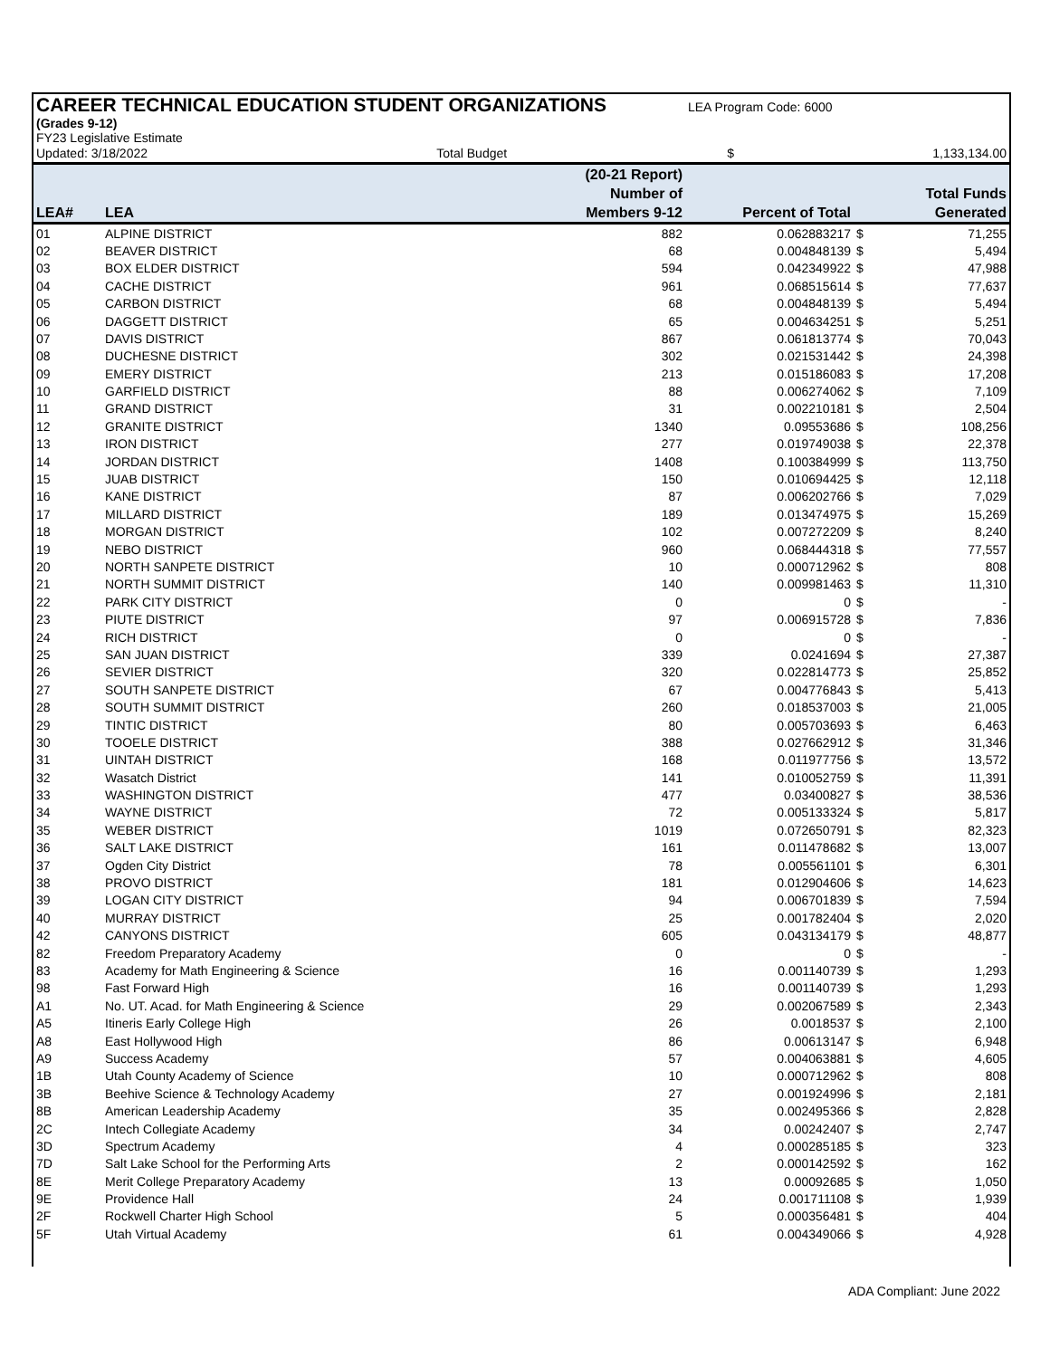CAREER TECHNICAL EDUCATION STUDENT ORGANIZATIONS LEA Program Code: 6000
(Grades 9-12)
FY23 Legislative Estimate
| Updated: 3/18/2022 | Total Budget | $ | 1,133,134.00 |
| LEA# | LEA | (20-21 Report) Number of Members 9-12 | Percent of Total | | Total Funds Generated |
| --- | --- | --- | --- | --- | --- |
| 01 | ALPINE DISTRICT | 882 | 0.062883217 | $ | 71,255 |
| 02 | BEAVER DISTRICT | 68 | 0.004848139 | $ | 5,494 |
| 03 | BOX ELDER DISTRICT | 594 | 0.042349922 | $ | 47,988 |
| 04 | CACHE DISTRICT | 961 | 0.068515614 | $ | 77,637 |
| 05 | CARBON DISTRICT | 68 | 0.004848139 | $ | 5,494 |
| 06 | DAGGETT DISTRICT | 65 | 0.004634251 | $ | 5,251 |
| 07 | DAVIS DISTRICT | 867 | 0.061813774 | $ | 70,043 |
| 08 | DUCHESNE DISTRICT | 302 | 0.021531442 | $ | 24,398 |
| 09 | EMERY DISTRICT | 213 | 0.015186083 | $ | 17,208 |
| 10 | GARFIELD DISTRICT | 88 | 0.006274062 | $ | 7,109 |
| 11 | GRAND DISTRICT | 31 | 0.002210181 | $ | 2,504 |
| 12 | GRANITE DISTRICT | 1340 | 0.09553686 | $ | 108,256 |
| 13 | IRON DISTRICT | 277 | 0.019749038 | $ | 22,378 |
| 14 | JORDAN DISTRICT | 1408 | 0.100384999 | $ | 113,750 |
| 15 | JUAB DISTRICT | 150 | 0.010694425 | $ | 12,118 |
| 16 | KANE DISTRICT | 87 | 0.006202766 | $ | 7,029 |
| 17 | MILLARD DISTRICT | 189 | 0.013474975 | $ | 15,269 |
| 18 | MORGAN DISTRICT | 102 | 0.007272209 | $ | 8,240 |
| 19 | NEBO DISTRICT | 960 | 0.068444318 | $ | 77,557 |
| 20 | NORTH SANPETE DISTRICT | 10 | 0.000712962 | $ | 808 |
| 21 | NORTH SUMMIT DISTRICT | 140 | 0.009981463 | $ | 11,310 |
| 22 | PARK CITY DISTRICT | 0 | 0 | $ | - |
| 23 | PIUTE DISTRICT | 97 | 0.006915728 | $ | 7,836 |
| 24 | RICH DISTRICT | 0 | 0 | $ | - |
| 25 | SAN JUAN DISTRICT | 339 | 0.0241694 | $ | 27,387 |
| 26 | SEVIER DISTRICT | 320 | 0.022814773 | $ | 25,852 |
| 27 | SOUTH SANPETE DISTRICT | 67 | 0.004776843 | $ | 5,413 |
| 28 | SOUTH SUMMIT DISTRICT | 260 | 0.018537003 | $ | 21,005 |
| 29 | TINTIC DISTRICT | 80 | 0.005703693 | $ | 6,463 |
| 30 | TOOELE DISTRICT | 388 | 0.027662912 | $ | 31,346 |
| 31 | UINTAH DISTRICT | 168 | 0.011977756 | $ | 13,572 |
| 32 | Wasatch District | 141 | 0.010052759 | $ | 11,391 |
| 33 | WASHINGTON DISTRICT | 477 | 0.03400827 | $ | 38,536 |
| 34 | WAYNE DISTRICT | 72 | 0.005133324 | $ | 5,817 |
| 35 | WEBER DISTRICT | 1019 | 0.072650791 | $ | 82,323 |
| 36 | SALT LAKE DISTRICT | 161 | 0.011478682 | $ | 13,007 |
| 37 | Ogden City District | 78 | 0.005561101 | $ | 6,301 |
| 38 | PROVO DISTRICT | 181 | 0.012904606 | $ | 14,623 |
| 39 | LOGAN CITY DISTRICT | 94 | 0.006701839 | $ | 7,594 |
| 40 | MURRAY DISTRICT | 25 | 0.001782404 | $ | 2,020 |
| 42 | CANYONS DISTRICT | 605 | 0.043134179 | $ | 48,877 |
| 82 | Freedom Preparatory Academy | 0 | 0 | $ | - |
| 83 | Academy for Math Engineering & Science | 16 | 0.001140739 | $ | 1,293 |
| 98 | Fast Forward High | 16 | 0.001140739 | $ | 1,293 |
| A1 | No. UT. Acad. for Math Engineering & Science | 29 | 0.002067589 | $ | 2,343 |
| A5 | Itineris Early College High | 26 | 0.0018537 | $ | 2,100 |
| A8 | East Hollywood High | 86 | 0.00613147 | $ | 6,948 |
| A9 | Success Academy | 57 | 0.004063881 | $ | 4,605 |
| 1B | Utah County Academy of Science | 10 | 0.000712962 | $ | 808 |
| 3B | Beehive Science & Technology Academy | 27 | 0.001924996 | $ | 2,181 |
| 8B | American Leadership Academy | 35 | 0.002495366 | $ | 2,828 |
| 2C | Intech Collegiate Academy | 34 | 0.00242407 | $ | 2,747 |
| 3D | Spectrum Academy | 4 | 0.000285185 | $ | 323 |
| 7D | Salt Lake School for the Performing Arts | 2 | 0.000142592 | $ | 162 |
| 8E | Merit College Preparatory Academy | 13 | 0.00092685 | $ | 1,050 |
| 9E | Providence Hall | 24 | 0.001711108 | $ | 1,939 |
| 2F | Rockwell Charter High School | 5 | 0.000356481 | $ | 404 |
| 5F | Utah Virtual Academy | 61 | 0.004349066 | $ | 4,928 |
ADA Compliant: June 2022